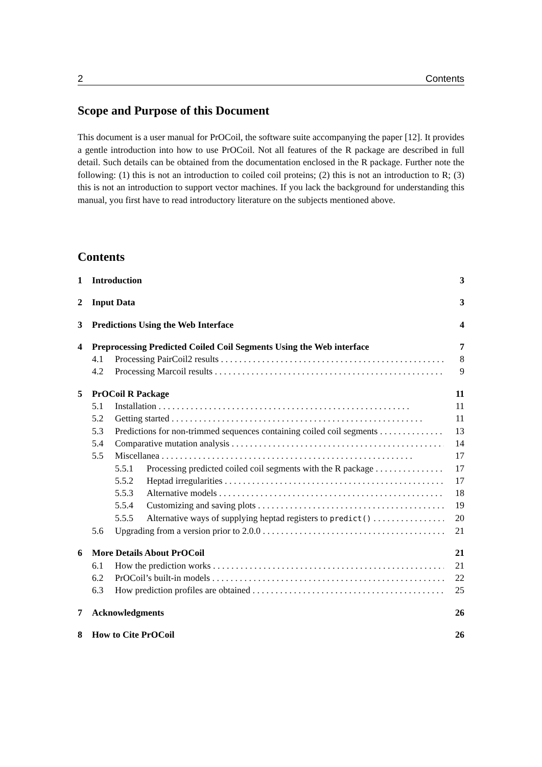2 Contents
Scope and Purpose of this Document
This document is a user manual for PrOCoil, the software suite accompanying the paper [12]. It provides a gentle introduction into how to use PrOCoil. Not all features of the R package are described in full detail. Such details can be obtained from the documentation enclosed in the R package. Further note the following: (1) this is not an introduction to coiled coil proteins; (2) this is not an introduction to R; (3) this is not an introduction to support vector machines. If you lack the background for understanding this manual, you first have to read introductory literature on the subjects mentioned above.
Contents
1 Introduction 3
2 Input Data 3
3 Predictions Using the Web Interface 4
4 Preprocessing Predicted Coiled Coil Segments Using the Web interface 7
4.1 Processing PairCoil2 results 8
4.2 Processing Marcoil results 9
5 PrOCoil R Package 11
5.1 Installation 11
5.2 Getting started 11
5.3 Predictions for non-trimmed sequences containing coiled coil segments 13
5.4 Comparative mutation analysis 14
5.5 Miscellanea 17
5.5.1 Processing predicted coiled coil segments with the R package 17
5.5.2 Heptad irregularities 17
5.5.3 Alternative models 18
5.5.4 Customizing and saving plots 19
5.5.5 Alternative ways of supplying heptad registers to predict() 20
5.6 Upgrading from a version prior to 2.0.0 21
6 More Details About PrOCoil 21
6.1 How the prediction works 21
6.2 PrOCoil’s built-in models 22
6.3 How prediction profiles are obtained 25
7 Acknowledgments 26
8 How to Cite PrOCoil 26